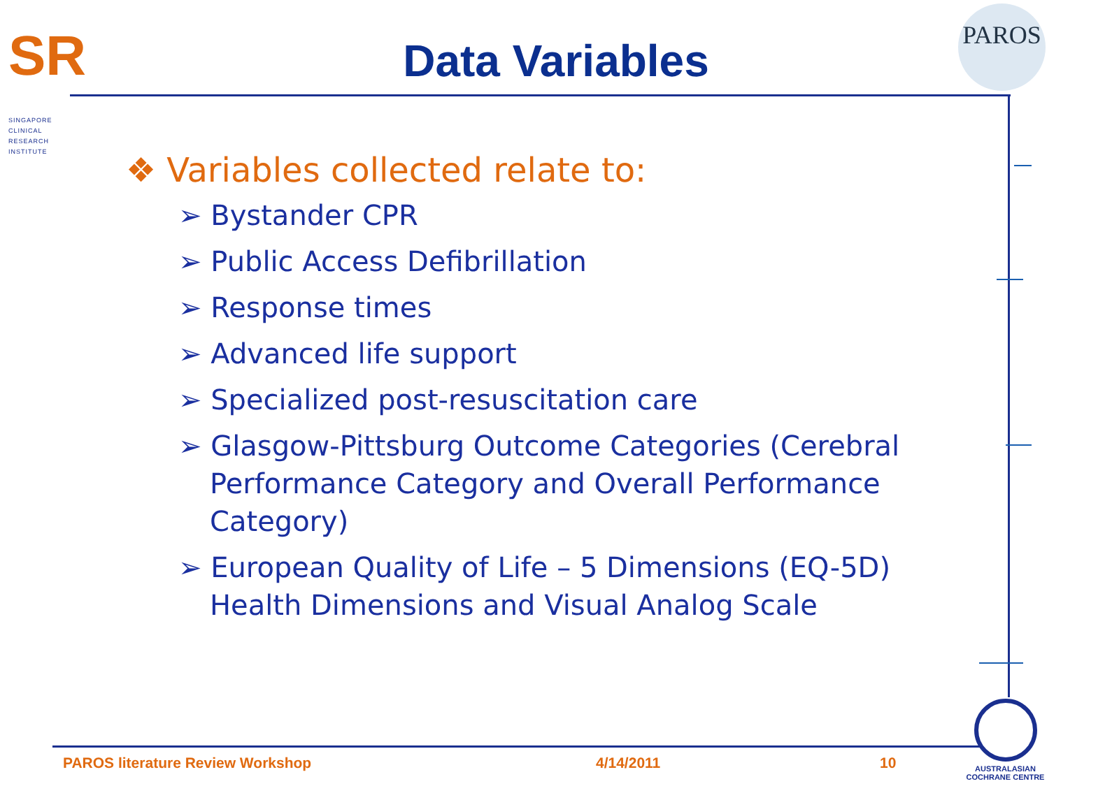SR
SINGAPORE
CLINICAL
RESEARCH
INSTITUTE
Data Variables
PAROS
❖ Variables collected relate to:
➢ Bystander CPR
➢ Public Access Defibrillation
➢ Response times
➢ Advanced life support
➢ Specialized post-resuscitation care
➢ Glasgow-Pittsburg Outcome Categories (Cerebral Performance Category and Overall Performance Category)
➢ European Quality of Life – 5 Dimensions (EQ-5D) Health Dimensions and Visual Analog Scale
PAROS literature Review Workshop
4/14/2011 10
AUSTRALASIAN
COCHRANE CENTRE